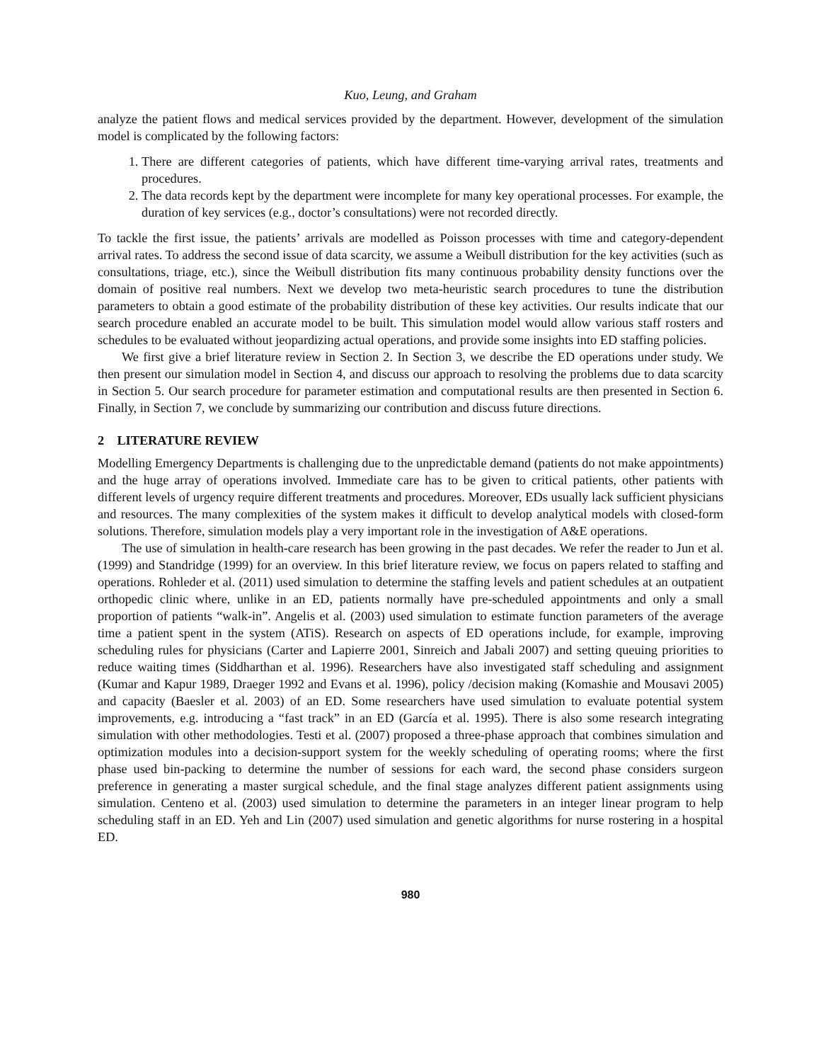Kuo, Leung, and Graham
analyze the patient flows and medical services provided by the department. However, development of the simulation model is complicated by the following factors:
1. There are different categories of patients, which have different time-varying arrival rates, treatments and procedures.
2. The data records kept by the department were incomplete for many key operational processes. For example, the duration of key services (e.g., doctor’s consultations) were not recorded directly.
To tackle the first issue, the patients’ arrivals are modelled as Poisson processes with time and category-dependent arrival rates. To address the second issue of data scarcity, we assume a Weibull distribution for the key activities (such as consultations, triage, etc.), since the Weibull distribution fits many continuous probability density functions over the domain of positive real numbers. Next we develop two meta-heuristic search procedures to tune the distribution parameters to obtain a good estimate of the probability distribution of these key activities. Our results indicate that our search procedure enabled an accurate model to be built. This simulation model would allow various staff rosters and schedules to be evaluated without jeopardizing actual operations, and provide some insights into ED staffing policies.
We first give a brief literature review in Section 2. In Section 3, we describe the ED operations under study. We then present our simulation model in Section 4, and discuss our approach to resolving the problems due to data scarcity in Section 5. Our search procedure for parameter estimation and computational results are then presented in Section 6. Finally, in Section 7, we conclude by summarizing our contribution and discuss future directions.
2 LITERATURE REVIEW
Modelling Emergency Departments is challenging due to the unpredictable demand (patients do not make appointments) and the huge array of operations involved. Immediate care has to be given to critical patients, other patients with different levels of urgency require different treatments and procedures. Moreover, EDs usually lack sufficient physicians and resources. The many complexities of the system makes it difficult to develop analytical models with closed-form solutions. Therefore, simulation models play a very important role in the investigation of A&E operations.
The use of simulation in health-care research has been growing in the past decades. We refer the reader to Jun et al. (1999) and Standridge (1999) for an overview. In this brief literature review, we focus on papers related to staffing and operations. Rohleder et al. (2011) used simulation to determine the staffing levels and patient schedules at an outpatient orthopedic clinic where, unlike in an ED, patients normally have pre-scheduled appointments and only a small proportion of patients “walk-in”. Angelis et al. (2003) used simulation to estimate function parameters of the average time a patient spent in the system (ATiS). Research on aspects of ED operations include, for example, improving scheduling rules for physicians (Carter and Lapierre 2001, Sinreich and Jabali 2007) and setting queuing priorities to reduce waiting times (Siddharthan et al. 1996). Researchers have also investigated staff scheduling and assignment (Kumar and Kapur 1989, Draeger 1992 and Evans et al. 1996), policy /decision making (Komashie and Mousavi 2005) and capacity (Baesler et al. 2003) of an ED. Some researchers have used simulation to evaluate potential system improvements, e.g. introducing a “fast track” in an ED (García et al. 1995). There is also some research integrating simulation with other methodologies. Testi et al. (2007) proposed a three-phase approach that combines simulation and optimization modules into a decision-support system for the weekly scheduling of operating rooms; where the first phase used bin-packing to determine the number of sessions for each ward, the second phase considers surgeon preference in generating a master surgical schedule, and the final stage analyzes different patient assignments using simulation. Centeno et al. (2003) used simulation to determine the parameters in an integer linear program to help scheduling staff in an ED. Yeh and Lin (2007) used simulation and genetic algorithms for nurse rostering in a hospital ED.
980